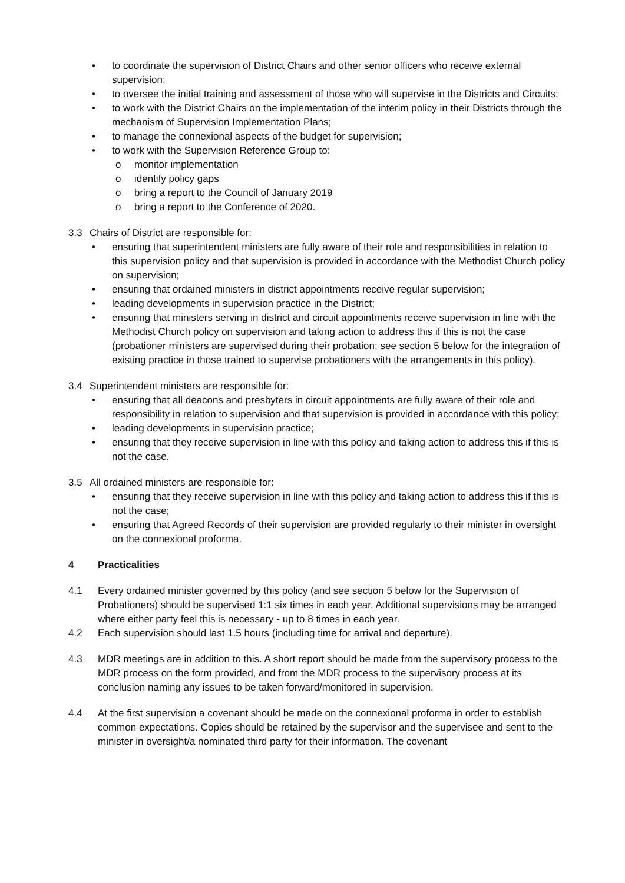• to coordinate the supervision of District Chairs and other senior officers who receive external supervision;
• to oversee the initial training and assessment of those who will supervise in the Districts and Circuits;
• to work with the District Chairs on the implementation of the interim policy in their Districts through the mechanism of Supervision Implementation Plans;
• to manage the connexional aspects of the budget for supervision;
• to work with the Supervision Reference Group to:
o monitor implementation
o identify policy gaps
o bring a report to the Council of January 2019
o bring a report to the Conference of 2020.
3.3 Chairs of District are responsible for:
• ensuring that superintendent ministers are fully aware of their role and responsibilities in relation to this supervision policy and that supervision is provided in accordance with the Methodist Church policy on supervision;
• ensuring that ordained ministers in district appointments receive regular supervision;
• leading developments in supervision practice in the District;
• ensuring that ministers serving in district and circuit appointments receive supervision in line with the Methodist Church policy on supervision and taking action to address this if this is not the case (probationer ministers are supervised during their probation; see section 5 below for the integration of existing practice in those trained to supervise probationers with the arrangements in this policy).
3.4 Superintendent ministers are responsible for:
• ensuring that all deacons and presbyters in circuit appointments are fully aware of their role and responsibility in relation to supervision and that supervision is provided in accordance with this policy;
• leading developments in supervision practice;
• ensuring that they receive supervision in line with this policy and taking action to address this if this is not the case.
3.5 All ordained ministers are responsible for:
• ensuring that they receive supervision in line with this policy and taking action to address this if this is not the case;
• ensuring that Agreed Records of their supervision are provided regularly to their minister in oversight on the connexional proforma.
4 Practicalities
4.1 Every ordained minister governed by this policy (and see section 5 below for the Supervision of Probationers) should be supervised 1:1 six times in each year. Additional supervisions may be arranged where either party feel this is necessary - up to 8 times in each year.
4.2 Each supervision should last 1.5 hours (including time for arrival and departure).
4.3 MDR meetings are in addition to this. A short report should be made from the supervisory process to the MDR process on the form provided, and from the MDR process to the supervisory process at its conclusion naming any issues to be taken forward/monitored in supervision.
4.4 At the first supervision a covenant should be made on the connexional proforma in order to establish common expectations. Copies should be retained by the supervisor and the supervisee and sent to the minister in oversight/a nominated third party for their information. The covenant